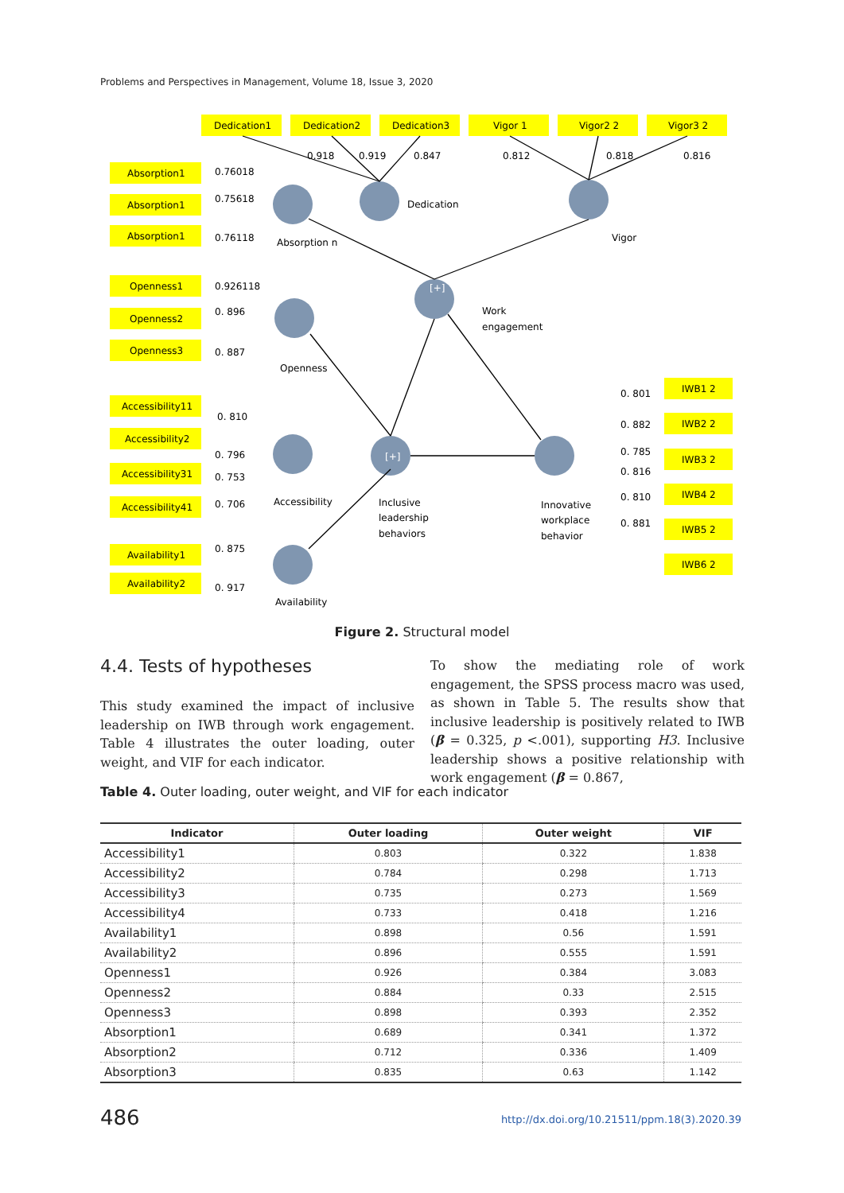Problems and Perspectives in Management, Volume 18, Issue 3, 2020
Dedication1
Dedication2
Dedication3
Vigor 1
Vigor2 2
Vigor3 2
0.918
0.919
0.847
0.812
0.818
0.816
Absorption1
Absorption1
Absorption1
0.76018
0.75618
0.76118
Dedication
Absorption n
Vigor
Openness1
Openness2
Openness3
0.926118
0. 896
0. 887
[+]
Work
engagement
Openness
Accessibility11
Accessibility2
Accessibility31
Accessibility41
0. 810
0. 796
0. 753
0. 706
Accessibility
[+]
Inclusive
leadership
behaviors
Innovative
workplace
behavior
Availability1
Availability2
0. 875
0. 917
Availability
0. 801
0. 882
0. 785
0. 816
0. 810
0. 881
IWB1 2
IWB2 2
IWB3 2
IWB4 2
IWB5 2
IWB6 2
Figure 2. Structural model
4.4. Tests of hypotheses
This study examined the impact of inclusive leadership on IWB through work engagement. Table 4 illustrates the outer loading, outer weight, and VIF for each indicator.
To show the mediating role of work engagement, the SPSS process macro was used, as shown in Table 5. The results show that inclusive leadership is positively related to IWB (β = 0.325, p <.001), supporting H3. Inclusive leadership shows a positive relationship with work engagement (β = 0.867,
Table 4. Outer loading, outer weight, and VIF for each indicator
| Indicator | Outer loading | Outer weight | VIF |
| --- | --- | --- | --- |
| Accessibility1 | 0.803 | 0.322 | 1.838 |
| Accessibility2 | 0.784 | 0.298 | 1.713 |
| Accessibility3 | 0.735 | 0.273 | 1.569 |
| Accessibility4 | 0.733 | 0.418 | 1.216 |
| Availability1 | 0.898 | 0.56 | 1.591 |
| Availability2 | 0.896 | 0.555 | 1.591 |
| Openness1 | 0.926 | 0.384 | 3.083 |
| Openness2 | 0.884 | 0.33 | 2.515 |
| Openness3 | 0.898 | 0.393 | 2.352 |
| Absorption1 | 0.689 | 0.341 | 1.372 |
| Absorption2 | 0.712 | 0.336 | 1.409 |
| Absorption3 | 0.835 | 0.63 | 1.142 |
486
http://dx.doi.org/10.21511/ppm.18(3).2020.39